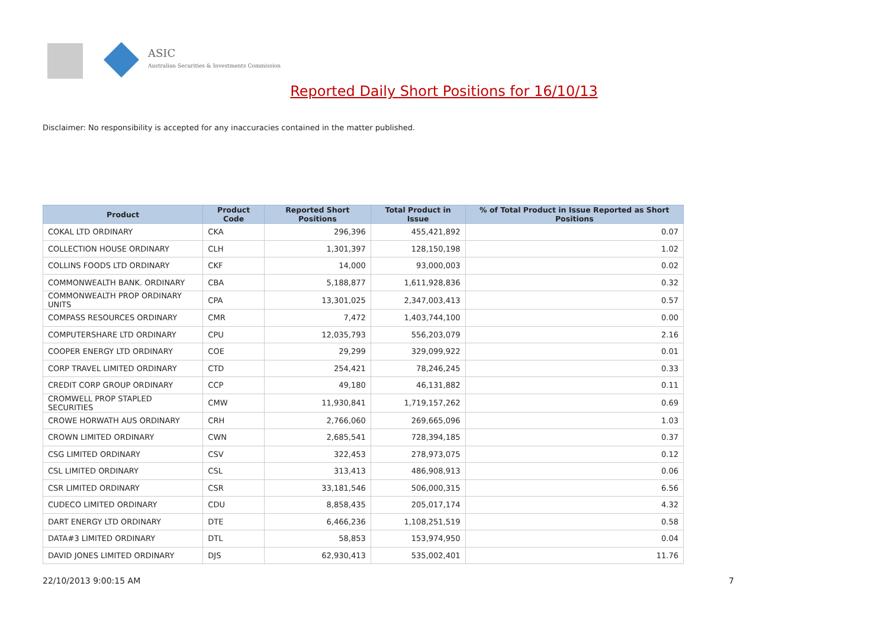ASIC
Australian Securities & Investments Commission
Reported Daily Short Positions for 16/10/13
Disclaimer: No responsibility is accepted for any inaccuracies contained in the matter published.
| Product | Product Code | Reported Short Positions | Total Product in Issue | % of Total Product in Issue Reported as Short Positions |
| --- | --- | --- | --- | --- |
| COKAL LTD ORDINARY | CKA | 296,396 | 455,421,892 | 0.07 |
| COLLECTION HOUSE ORDINARY | CLH | 1,301,397 | 128,150,198 | 1.02 |
| COLLINS FOODS LTD ORDINARY | CKF | 14,000 | 93,000,003 | 0.02 |
| COMMONWEALTH BANK. ORDINARY | CBA | 5,188,877 | 1,611,928,836 | 0.32 |
| COMMONWEALTH PROP ORDINARY UNITS | CPA | 13,301,025 | 2,347,003,413 | 0.57 |
| COMPASS RESOURCES ORDINARY | CMR | 7,472 | 1,403,744,100 | 0.00 |
| COMPUTERSHARE LTD ORDINARY | CPU | 12,035,793 | 556,203,079 | 2.16 |
| COOPER ENERGY LTD ORDINARY | COE | 29,299 | 329,099,922 | 0.01 |
| CORP TRAVEL LIMITED ORDINARY | CTD | 254,421 | 78,246,245 | 0.33 |
| CREDIT CORP GROUP ORDINARY | CCP | 49,180 | 46,131,882 | 0.11 |
| CROMWELL PROP STAPLED SECURITIES | CMW | 11,930,841 | 1,719,157,262 | 0.69 |
| CROWE HORWATH AUS ORDINARY | CRH | 2,766,060 | 269,665,096 | 1.03 |
| CROWN LIMITED ORDINARY | CWN | 2,685,541 | 728,394,185 | 0.37 |
| CSG LIMITED ORDINARY | CSV | 322,453 | 278,973,075 | 0.12 |
| CSL LIMITED ORDINARY | CSL | 313,413 | 486,908,913 | 0.06 |
| CSR LIMITED ORDINARY | CSR | 33,181,546 | 506,000,315 | 6.56 |
| CUDECO LIMITED ORDINARY | CDU | 8,858,435 | 205,017,174 | 4.32 |
| DART ENERGY LTD ORDINARY | DTE | 6,466,236 | 1,108,251,519 | 0.58 |
| DATA#3 LIMITED ORDINARY | DTL | 58,853 | 153,974,950 | 0.04 |
| DAVID JONES LIMITED ORDINARY | DJS | 62,930,413 | 535,002,401 | 11.76 |
22/10/2013 9:00:15 AM 7